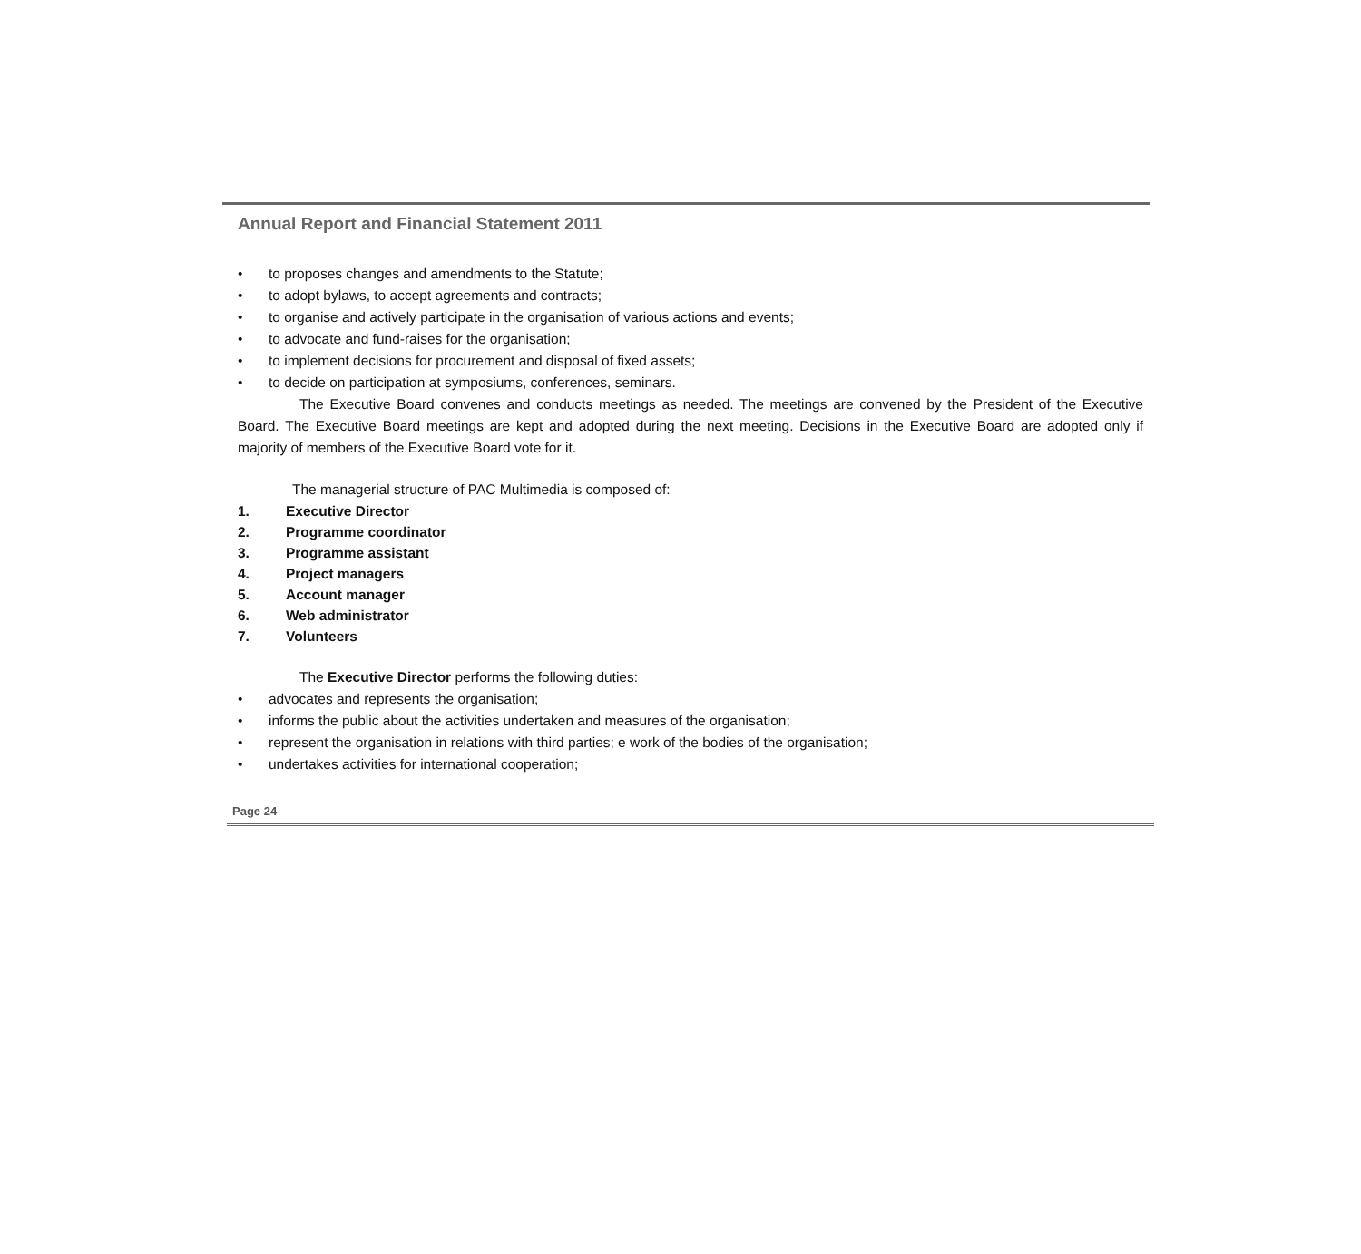Annual Report and Financial Statement 2011
• to proposes changes and amendments to the Statute;
• to adopt bylaws, to accept agreements and contracts;
• to organise and actively participate in the organisation of various actions and events;
• to advocate and fund-raises for the organisation;
• to implement decisions for procurement and disposal of fixed assets;
• to decide on participation at symposiums, conferences, seminars.
The Executive Board convenes and conducts meetings as needed. The meetings are convened by the President of the Executive Board. The Executive Board meetings are kept and adopted during the next meeting. Decisions in the Executive Board are adopted only if majority of members of the Executive Board vote for it.
The managerial structure of PAC Multimedia is composed of:
1. Executive Director
2. Programme coordinator
3. Programme assistant
4. Project managers
5. Account manager
6. Web administrator
7. Volunteers
The Executive Director performs the following duties:
• advocates and represents the organisation;
• informs the public about the activities undertaken and measures of the organisation;
• represent the organisation in relations with third parties; e work of the bodies of the organisation;
• undertakes activities for international cooperation;
Page 24